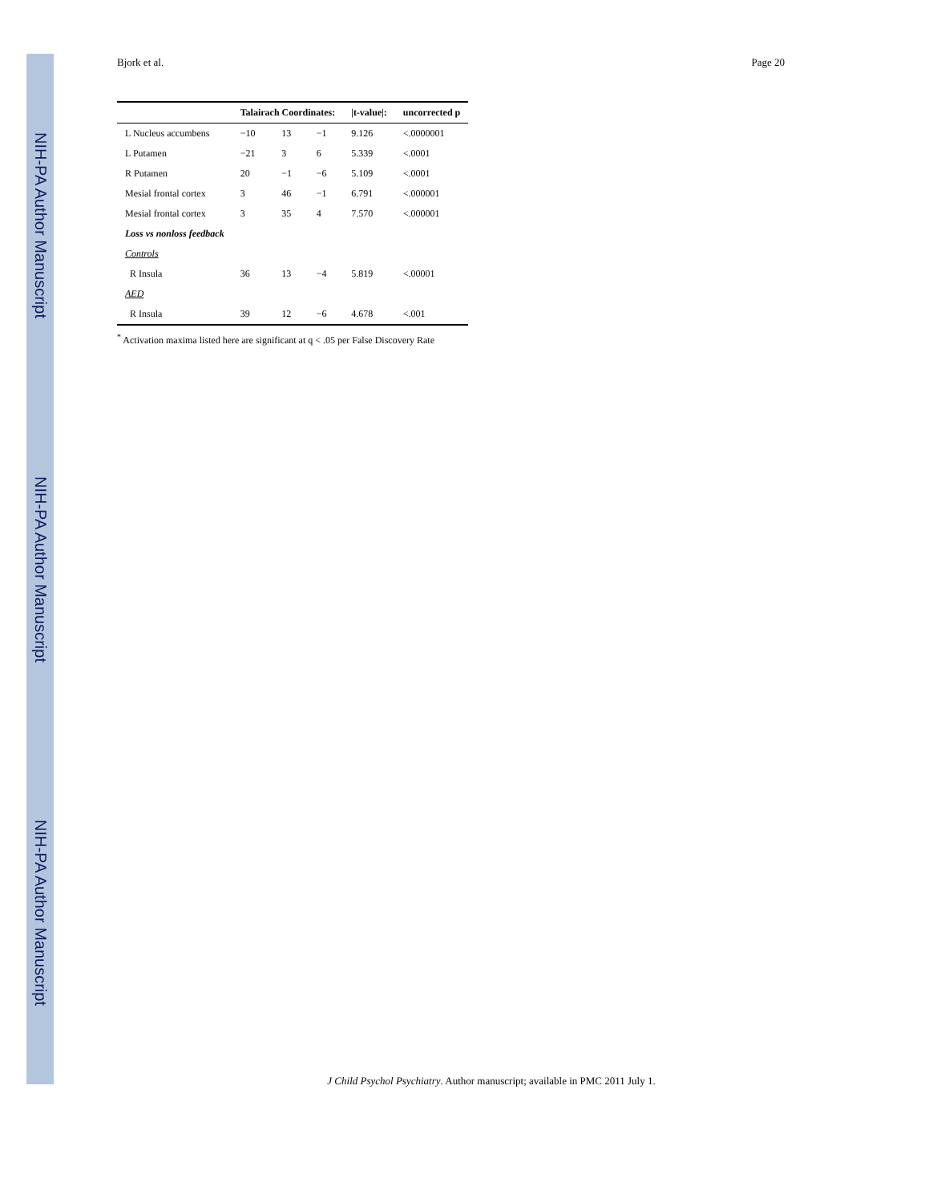NIH-PA Author Manuscript
NIH-PA Author Manuscript
NIH-PA Author Manuscript
Bjork et al. Page 20
| | Talairach Coordinates: | | | /t-value/: | uncorrected p |
| --- | --- | --- | --- | --- | --- |
| L Nucleus accumbens | −10 | 13 | −1 | 9.126 | <.0000001 |
| L Putamen | −21 | 3 | 6 | 5.339 | <.0001 |
| R Putamen | 20 | −1 | −6 | 5.109 | <.0001 |
| Mesial frontal cortex | 3 | 46 | −1 | 6.791 | <.000001 |
| Mesial frontal cortex | 3 | 35 | 4 | 7.570 | <.000001 |
| Loss vs nonloss feedback | | | | | |
| Controls | | | | | |
| R Insula | 36 | 13 | −4 | 5.819 | <.00001 |
| AED | | | | | |
| R Insula | 39 | 12 | −6 | 4.678 | <.001 |
<sup>*</sup> Activation maxima listed here are significant at q < .05 per False Discovery Rate
J Child Psychol Psychiatry. Author manuscript; available in PMC 2011 July 1.